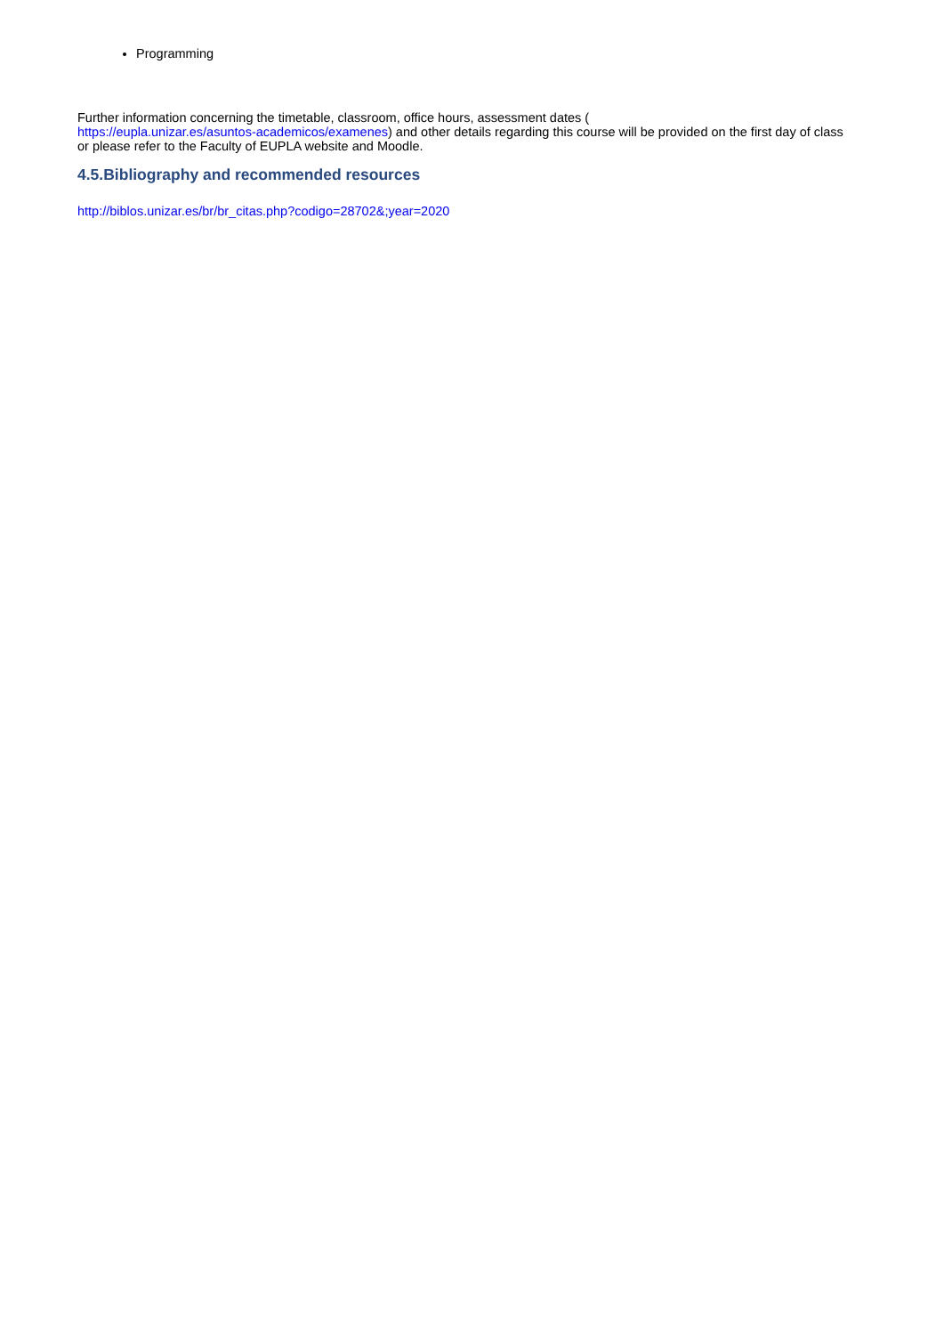Programming
Further information concerning the timetable, classroom, office hours, assessment dates (
https://eupla.unizar.es/asuntos-academicos/examenes) and other details regarding this course will be provided on the first day of class or please refer to the Faculty of EUPLA website and Moodle.
4.5.Bibliography and recommended resources
http://biblos.unizar.es/br/br_citas.php?codigo=28702&;year=2020